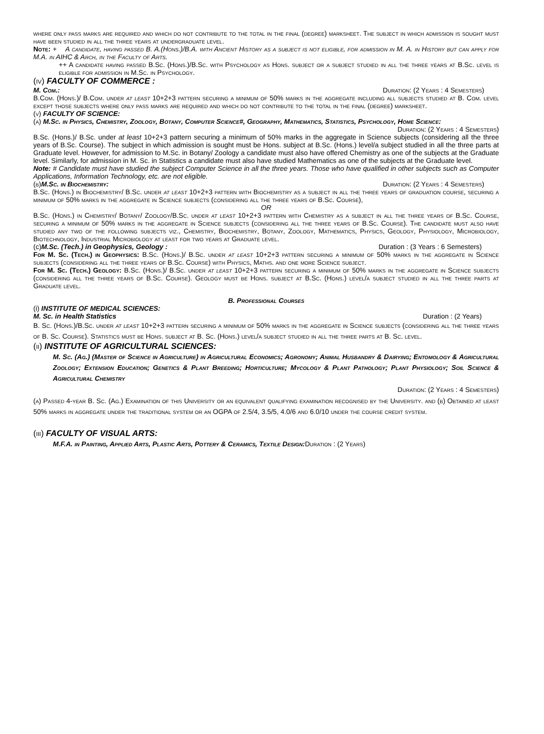where only pass marks are required and which do not contribute to the total in the final (degree) marksheet. The subject in which admission is sought must have been studied in all the three years at undergraduate level.
Note: + A candidate, having passed B. A.(Hons.)/B.A. with Ancient History as a subject is not eligible, for admission in M. A. in History but can apply for M.A. in AIHC & Arch, in the Faculty of Arts.
++ A candidate having passed B.Sc. (Hons.)/B.Sc. with Psychology as Hons. subject or a subject studied in all the three years at B.Sc. level is eligible for admission in M.Sc. in Psychology.
(iv) FACULTY OF COMMERCE :
M. Com.: Duration: (2 Years : 4 Semesters)
B.Com. (Hons.)/ B.Com. under at least 10+2+3 pattern securing a minimum of 50% marks in the aggregate including all subjects studied at B. Com. level except those subjects where only pass marks are required and which do not contribute to the total in the final (degree) marksheet.
(v) FACULTY OF SCIENCE:
(a) M.Sc. in Physics, Chemistry, Zoology, Botany, Computer Science#, Geography, Mathematics, Statistics, Psychology, Home Science:
Duration: (2 Years : 4 Semesters)
B.Sc. (Hons.)/ B.Sc. under at least 10+2+3 pattern securing a minimum of 50% marks in the aggregate in Science subjects (considering all the three years of B.Sc. Course). The subject in which admission is sought must be Hons. subject at B.Sc. (Hons.) level/a subject studied in all the three parts at Graduate level. However, for admission to M.Sc. in Botany/ Zoology a candidate must also have offered Chemistry as one of the subjects at the Graduate level. Similarly, for admission in M. Sc. in Statistics a candidate must also have studied Mathematics as one of the subjects at the Graduate level.
Note: # Candidate must have studied the subject Computer Science in all the three years. Those who have qualified in other subjects such as Computer Applications, Information Technology, etc. are not eligible.
(b) M.Sc. in Biochemistry: Duration: (2 Years : 4 Semesters)
B.Sc. (Hons.) in Biochemistry/ B.Sc. under at least 10+2+3 pattern with Biochemistry as a subject in all the three years of graduation course, securing a minimum of 50% marks in the aggregate in Science subjects (considering all the three years of B.Sc. Course),
OR
B.Sc. (Hons.) in Chemistry/ Botany/ Zoology/B.Sc. under at least 10+2+3 pattern with Chemistry as a subject in all the three years of B.Sc. Course, securing a minimum of 50% marks in the aggregate in Science subjects (considering all the three years of B.Sc. Course). The candidate must also have studied any two of the following subjects viz., Chemistry, Biochemistry, Botany, Zoology, Mathematics, Physics, Geology, Physiology, Microbiology, Biotechnology, Industrial Microbiology at least for two years at Graduate level.
(c) M.Sc. (Tech.) in Geophysics, Geology : Duration : (3 Years : 6 Semesters)
For M. Sc. (Tech.) in Geophysics: B.Sc. (Hons.)/ B.Sc. under at least 10+2+3 pattern securing a minimum of 50% marks in the aggregate in Science subjects (considering all the three years of B.Sc. Course) with Physics, Maths. and one more Science subject.
For M. Sc. (Tech.) Geology: B.Sc. (Hons.)/ B.Sc. under at least 10+2+3 pattern securing a minimum of 50% marks in the aggregate in Science subjects (considering all the three years of B.Sc. Course). Geology must be Hons. subject at B.Sc. (Hons.) level/a subject studied in all the three parts at Graduate level.
B. Professional Courses
(i) INSTITUTE OF MEDICAL SCIENCES:
M. Sc. in Health Statistics Duration : (2 Years)
B. Sc. (Hons.)/B.Sc. under at least 10+2+3 pattern securing a minimum of 50% marks in the aggregate in Science subjects (considering all the three years of B. Sc. Course). Statistics must be Hons. subject at B. Sc. (Hons.) level/a subject studied in all the three parts at B. Sc. level.
(ii) INSTITUTE OF AGRICULTURAL SCIENCES:
M. Sc. (Ag.) (Master of Science in Agriculture) in Agricultural Economics; Agronomy; Animal Husbandry & Dairying; Entomology & Agricultural Zoology; Extension Education; Genetics & Plant Breeding; Horticulture; Mycology & Plant Pathology; Plant Physiology; Soil Science & Agricultural Chemistry
Duration: (2 Years : 4 Semesters)
(a) Passed 4-year B. Sc. (Ag.) Examination of this University or an equivalent qualifying examination recognised by the University. and (b) Obtained at least 50% marks in aggregate under the traditional system or an OGPA of 2.5/4, 3.5/5, 4.0/6 and 6.0/10 under the course credit system.
(iii) FACULTY OF VISUAL ARTS:
M.F.A. in Painting, Applied Arts, Plastic Arts, Pottery & Ceramics, Textile Design: Duration : (2 Years)